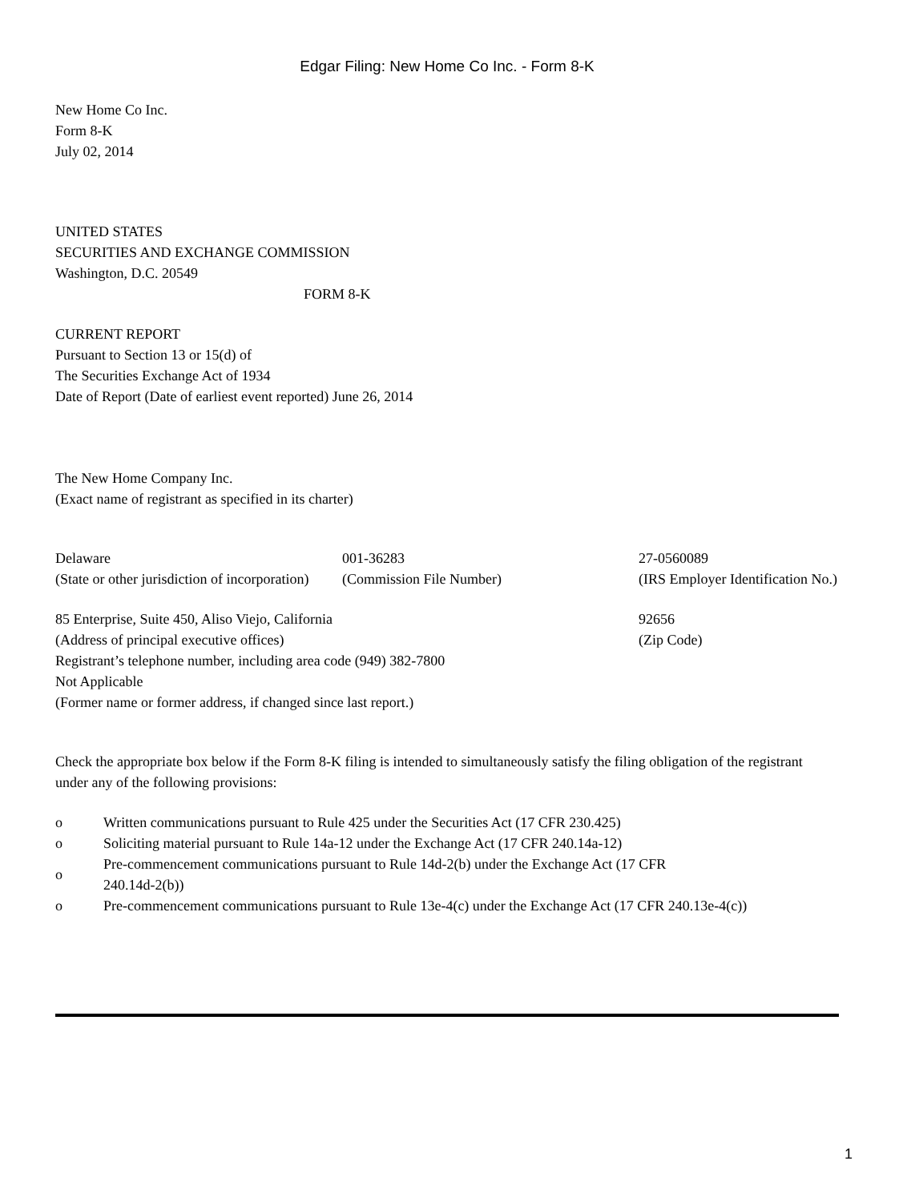Edgar Filing: New Home Co Inc. - Form 8-K
New Home Co Inc.
Form 8-K
July 02, 2014
UNITED STATES
SECURITIES AND EXCHANGE COMMISSION
Washington, D.C. 20549
FORM 8-K
CURRENT REPORT
Pursuant to Section 13 or 15(d) of
The Securities Exchange Act of 1934
Date of Report (Date of earliest event reported) June 26, 2014
The New Home Company Inc.
(Exact name of registrant as specified in its charter)
| Delaware | 001-36283 | 27-0560089 |
| (State or other jurisdiction of incorporation) | (Commission File Number) | (IRS Employer Identification No.) |
| 85 Enterprise, Suite 450, Aliso Viejo, California | | 92656 |
| (Address of principal executive offices) | | (Zip Code) |
Registrant’s telephone number, including area code (949) 382-7800
Not Applicable
(Former name or former address, if changed since last report.)
Check the appropriate box below if the Form 8-K filing is intended to simultaneously satisfy the filing obligation of the registrant under any of the following provisions:
| o | Written communications pursuant to Rule 425 under the Securities Act (17 CFR 230.425) |
| o | Soliciting material pursuant to Rule 14a-12 under the Exchange Act (17 CFR 240.14a-12) |
| o | Pre-commencement communications pursuant to Rule 14d-2(b) under the Exchange Act (17 CFR 240.14d-2(b)) |
| o | Pre-commencement communications pursuant to Rule 13e-4(c) under the Exchange Act (17 CFR 240.13e-4(c)) |
1